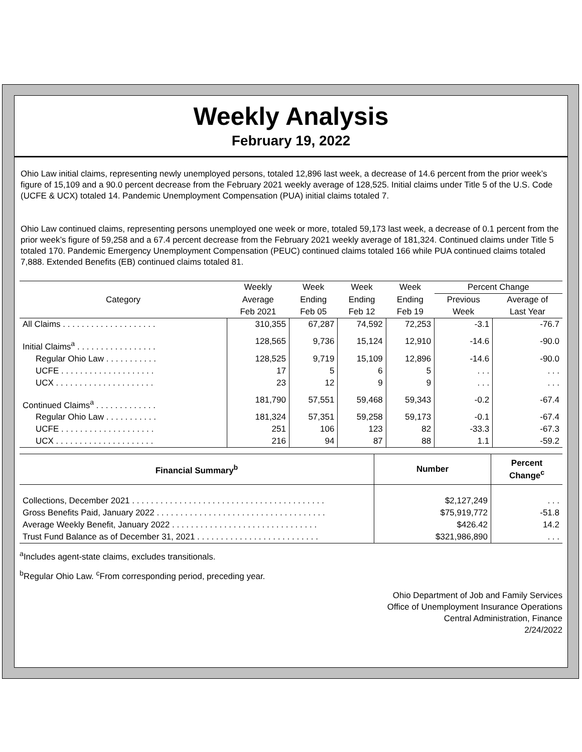Weekly Analysis
February 19, 2022
Ohio Law initial claims, representing newly unemployed persons, totaled 12,896 last week, a decrease of 14.6 percent from the prior week’s figure of 15,109 and a 90.0 percent decrease from the February 2021 weekly average of 128,525. Initial claims under Title 5 of the U.S. Code (UCFE & UCX) totaled 14. Pandemic Unemployment Compensation (PUA) initial claims totaled 7.
Ohio Law continued claims, representing persons unemployed one week or more, totaled 59,173 last week, a decrease of 0.1 percent from the prior week’s figure of 59,258 and a 67.4 percent decrease from the February 2021 weekly average of 181,324. Continued claims under Title 5 totaled 170. Pandemic Emergency Unemployment Compensation (PEUC) continued claims totaled 166 while PUA continued claims totaled 7,888. Extended Benefits (EB) continued claims totaled 81.
| Category | Weekly | Week | Week | Week | Percent Change | |
| --- | --- | --- | --- | --- | --- | --- |
| | Average | Ending | Ending | Ending | Previous | Average of |
| | Feb 2021 | Feb 05 | Feb 12 | Feb 19 | Week | Last Year |
| All Claims . . . . . . . . . . . . . . . . . . . . | 310,355 | 67,287 | 74,592 | 72,253 | -3.1 | -76.7 |
| Initial Claims<sup>a</sup> . . . . . . . . . . . . . . . . . | 128,565 | 9,736 | 15,124 | 12,910 | -14.6 | -90.0 |
| Regular Ohio Law . . . . . . . . . . . | 128,525 | 9,719 | 15,109 | 12,896 | -14.6 | -90.0 |
| UCFE . . . . . . . . . . . . . . . . . . . . | 17 | 5 | 6 | 5 | . . . | . . . |
| UCX . . . . . . . . . . . . . . . . . . . . . | 23 | 12 | 9 | 9 | . . . | . . . |
| Continued Claims<sup>a</sup> . . . . . . . . . . . . . | 181,790 | 57,551 | 59,468 | 59,343 | -0.2 | -67.4 |
| Regular Ohio Law . . . . . . . . . . . | 181,324 | 57,351 | 59,258 | 59,173 | -0.1 | -67.4 |
| UCFE . . . . . . . . . . . . . . . . . . . . | 251 | 106 | 123 | 82 | -33.3 | -67.3 |
| UCX . . . . . . . . . . . . . . . . . . . . . | 216 | 94 | 87 | 88 | 1.1 | -59.2 |
| Financial Summary<sup>b</sup> | Number | Percent Change<sup>c</sup> |
| --- | --- | --- |
| Collections, December 2021 . . . . . . . . . . . . . . . . . . . . . . . . . . . . . . . . . . . . . . . . . | $2,127,249 | . . . |
| Gross Benefits Paid, January 2022 . . . . . . . . . . . . . . . . . . . . . . . . . . . . . . . . . . . . | $75,919,772 | -51.8 |
| Average Weekly Benefit, January 2022 . . . . . . . . . . . . . . . . . . . . . . . . . . . . . . . | $426.42 | 14.2 |
| Trust Fund Balance as of December 31, 2021 . . . . . . . . . . . . . . . . . . . . . . . . . . | $321,986,890 | . . . |
<sup>a</sup> Includes agent-state claims, excludes transitionals.
<sup>b</sup> Regular Ohio Law. <sup>c</sup>From corresponding period, preceding year.
Ohio Department of Job and Family Services
Office of Unemployment Insurance Operations
Central Administration, Finance
2/24/2022